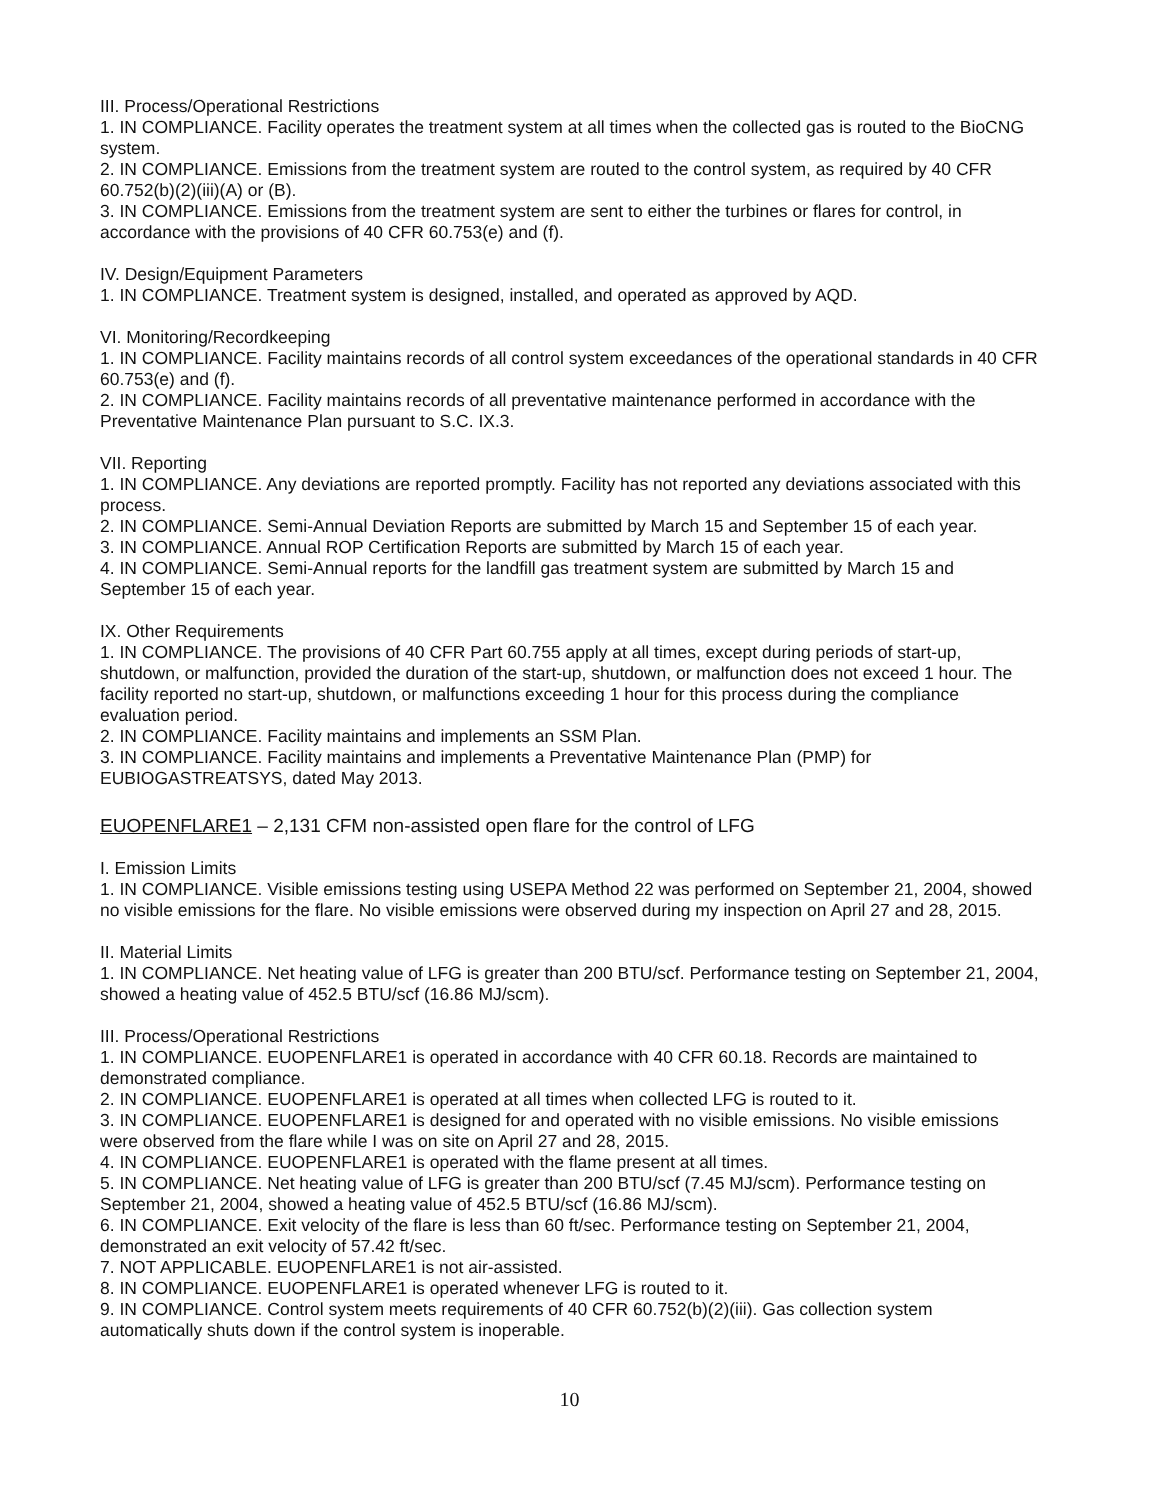III. Process/Operational Restrictions
1. IN COMPLIANCE. Facility operates the treatment system at all times when the collected gas is routed to the BioCNG system.
2. IN COMPLIANCE. Emissions from the treatment system are routed to the control system, as required by 40 CFR 60.752(b)(2)(iii)(A) or (B).
3. IN COMPLIANCE. Emissions from the treatment system are sent to either the turbines or flares for control, in accordance with the provisions of 40 CFR 60.753(e) and (f).
IV. Design/Equipment Parameters
1. IN COMPLIANCE. Treatment system is designed, installed, and operated as approved by AQD.
VI. Monitoring/Recordkeeping
1. IN COMPLIANCE. Facility maintains records of all control system exceedances of the operational standards in 40 CFR 60.753(e) and (f).
2. IN COMPLIANCE. Facility maintains records of all preventative maintenance performed in accordance with the Preventative Maintenance Plan pursuant to S.C. IX.3.
VII. Reporting
1. IN COMPLIANCE. Any deviations are reported promptly. Facility has not reported any deviations associated with this process.
2. IN COMPLIANCE. Semi-Annual Deviation Reports are submitted by March 15 and September 15 of each year.
3. IN COMPLIANCE. Annual ROP Certification Reports are submitted by March 15 of each year.
4. IN COMPLIANCE. Semi-Annual reports for the landfill gas treatment system are submitted by March 15 and September 15 of each year.
IX. Other Requirements
1. IN COMPLIANCE. The provisions of 40 CFR Part 60.755 apply at all times, except during periods of start-up, shutdown, or malfunction, provided the duration of the start-up, shutdown, or malfunction does not exceed 1 hour. The facility reported no start-up, shutdown, or malfunctions exceeding 1 hour for this process during the compliance evaluation period.
2. IN COMPLIANCE. Facility maintains and implements an SSM Plan.
3. IN COMPLIANCE. Facility maintains and implements a Preventative Maintenance Plan (PMP) for EUBIOGASTREATSYS, dated May 2013.
EUOPENFLARE1 – 2,131 CFM non-assisted open flare for the control of LFG
I. Emission Limits
1. IN COMPLIANCE. Visible emissions testing using USEPA Method 22 was performed on September 21, 2004, showed no visible emissions for the flare. No visible emissions were observed during my inspection on April 27 and 28, 2015.
II. Material Limits
1. IN COMPLIANCE. Net heating value of LFG is greater than 200 BTU/scf. Performance testing on September 21, 2004, showed a heating value of 452.5 BTU/scf (16.86 MJ/scm).
III. Process/Operational Restrictions
1. IN COMPLIANCE. EUOPENFLARE1 is operated in accordance with 40 CFR 60.18. Records are maintained to demonstrated compliance.
2. IN COMPLIANCE. EUOPENFLARE1 is operated at all times when collected LFG is routed to it.
3. IN COMPLIANCE. EUOPENFLARE1 is designed for and operated with no visible emissions. No visible emissions were observed from the flare while I was on site on April 27 and 28, 2015.
4. IN COMPLIANCE. EUOPENFLARE1 is operated with the flame present at all times.
5. IN COMPLIANCE. Net heating value of LFG is greater than 200 BTU/scf (7.45 MJ/scm). Performance testing on September 21, 2004, showed a heating value of 452.5 BTU/scf (16.86 MJ/scm).
6. IN COMPLIANCE. Exit velocity of the flare is less than 60 ft/sec. Performance testing on September 21, 2004, demonstrated an exit velocity of 57.42 ft/sec.
7. NOT APPLICABLE. EUOPENFLARE1 is not air-assisted.
8. IN COMPLIANCE. EUOPENFLARE1 is operated whenever LFG is routed to it.
9. IN COMPLIANCE. Control system meets requirements of 40 CFR 60.752(b)(2)(iii). Gas collection system automatically shuts down if the control system is inoperable.
10